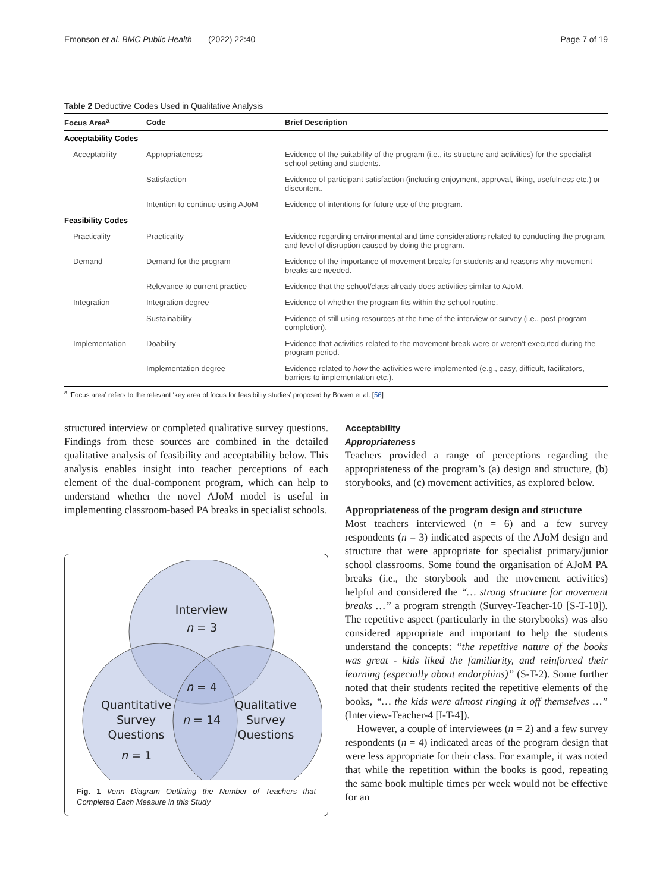Emonson et al. BMC Public Health (2022) 22:40 Page 7 of 19
Table 2 Deductive Codes Used in Qualitative Analysis
| Focus Area<sup>a</sup> | Code | Brief Description |
| --- | --- | --- |
| Acceptability Codes | | |
| Acceptability | Appropriateness | Evidence of the suitability of the program (i.e., its structure and activities) for the specialist school setting and students. |
| | Satisfaction | Evidence of participant satisfaction (including enjoyment, approval, liking, usefulness etc.) or discontent. |
| | Intention to continue using AJoM | Evidence of intentions for future use of the program. |
| Feasibility Codes | | |
| Practicality | Practicality | Evidence regarding environmental and time considerations related to conducting the program, and level of disruption caused by doing the program. |
| Demand | Demand for the program | Evidence of the importance of movement breaks for students and reasons why movement breaks are needed. |
| | Relevance to current practice | Evidence that the school/class already does activities similar to AJoM. |
| Integration | Integration degree | Evidence of whether the program fits within the school routine. |
| | Sustainability | Evidence of still using resources at the time of the interview or survey (i.e., post program completion). |
| Implementation | Doability | Evidence that activities related to the movement break were or weren’t executed during the program period. |
| | Implementation degree | Evidence related to how the activities were implemented (e.g., easy, difficult, facilitators, barriers to implementation etc.). |
<sup>a</sup> ‘Focus area’ refers to the relevant ‘key area of focus for feasibility studies’ proposed by Bowen et al. [56]
structured interview or completed qualitative survey questions. Findings from these sources are combined in the detailed qualitative analysis of feasibility and acceptability below. This analysis enables insight into teacher perceptions of each element of the dual-component program, which can help to understand whether the novel AJoM model is useful in implementing classroom-based PA breaks in specialist schools.
Interview
n = 3
n = 4
n = 14
Quantitative
Survey
Questions
n = 1
Qualitative
Survey
Questions
Fig. 1 Venn Diagram Outlining the Number of Teachers that Completed Each Measure in this Study
Acceptability
Appropriateness
Teachers provided a range of perceptions regarding the appropriateness of the program’s (a) design and structure, (b) storybooks, and (c) movement activities, as explored below.
Appropriateness of the program design and structure
Most teachers interviewed (n = 6) and a few survey respondents (n = 3) indicated aspects of the AJoM design and structure that were appropriate for specialist primary/junior school classrooms. Some found the organisation of AJoM PA breaks (i.e., the storybook and the movement activities) helpful and considered the “… strong structure for movement breaks …” a program strength (Survey-Teacher-10 [S-T-10]). The repetitive aspect (particularly in the storybooks) was also considered appropriate and important to help the students understand the concepts: “the repetitive nature of the books was great - kids liked the familiarity, and reinforced their learning (especially about endorphins)” (S-T-2). Some further noted that their students recited the repetitive elements of the books, “… the kids were almost ringing it off themselves …” (Interview-Teacher-4 [I-T-4]).
However, a couple of interviewees (n = 2) and a few survey respondents (n = 4) indicated areas of the program design that were less appropriate for their class. For example, it was noted that while the repetition within the books is good, repeating the same book multiple times per week would not be effective for an